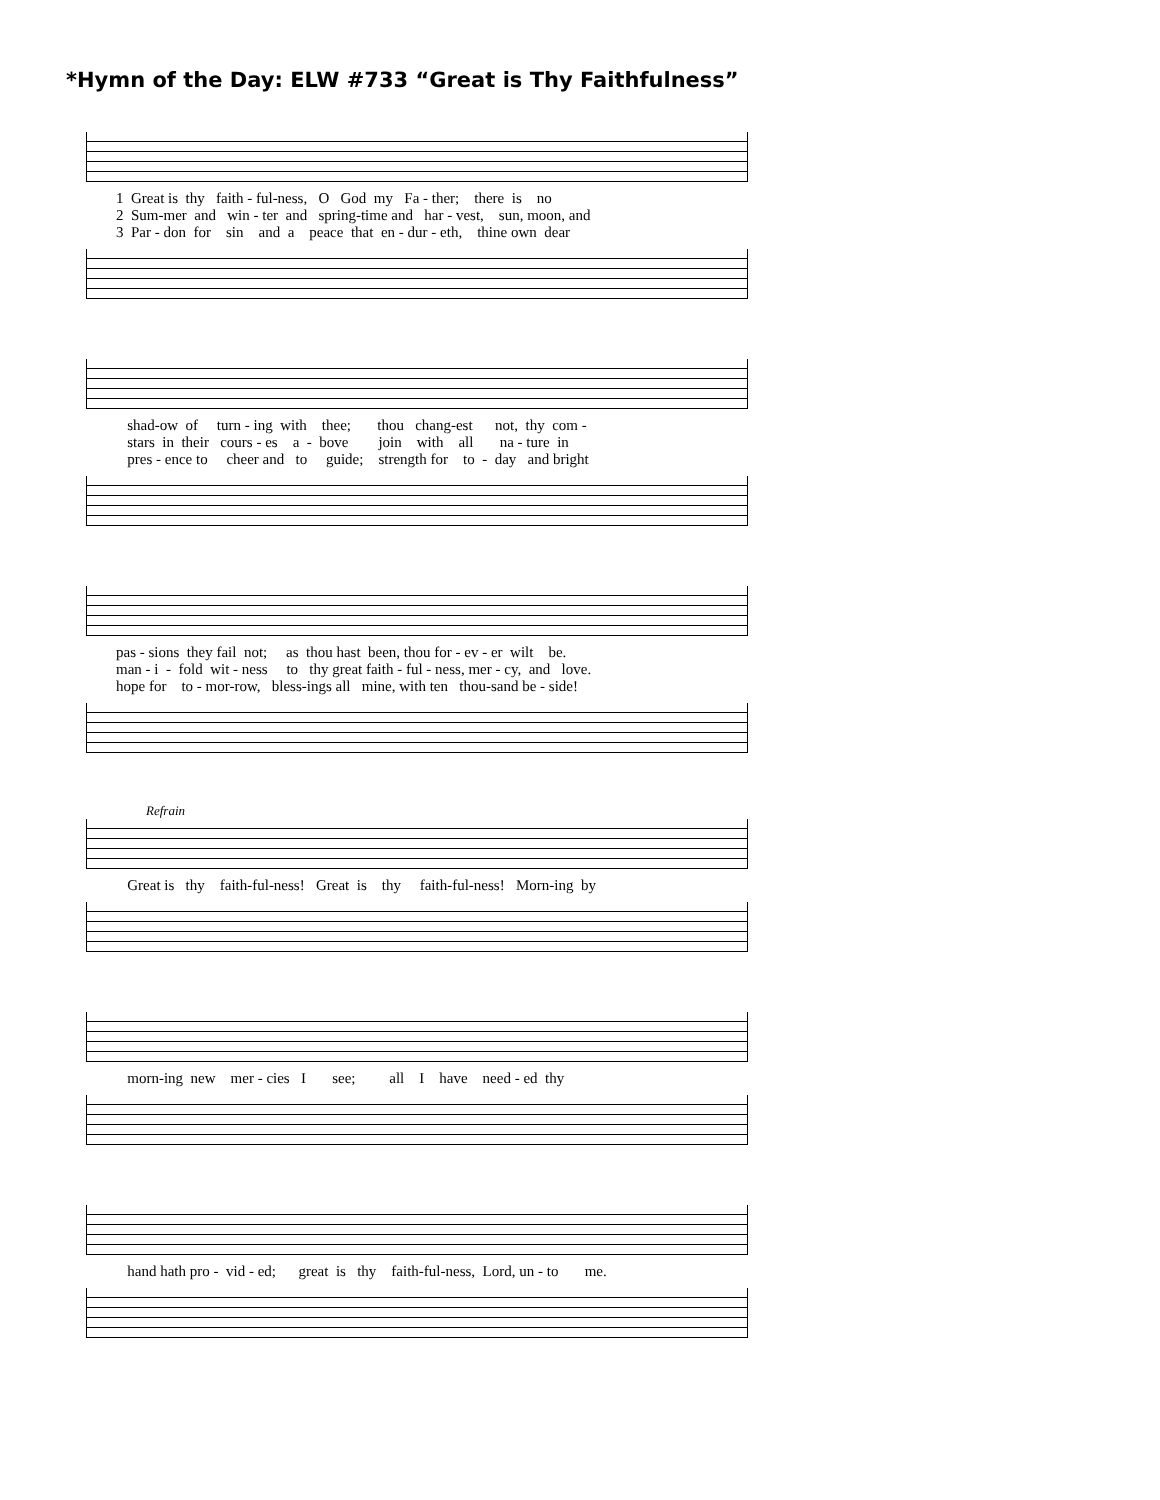*Hymn of the Day: ELW #733 “Great is Thy Faithfulness”
1 Great is thy faith - ful-ness, O God my Fa - ther; there is no 2 Sum-mer and win - ter and spring-time and har - vest, sun, moon, and 3 Par - don for sin and a peace that en - dur - eth, thine own dear
shad-ow of turn - ing with thee; thou chang-est not, thy com - stars in their cours - es a - bove join with all na - ture in pres - ence to cheer and to guide; strength for to - day and bright
pas - sions they fail not; as thou hast been, thou for - ev - er wilt be. man - i - fold wit - ness to thy great faith - ful - ness, mer - cy, and love. hope for to - mor-row, bless-ings all mine, with ten thou-sand be - side!
Refrain
Great is thy faith-ful-ness! Great is thy faith-ful-ness! Morn-ing by
morn-ing new mer - cies I see; all I have need - ed thy
hand hath pro - vid - ed; great is thy faith-ful-ness, Lord, un - to me.